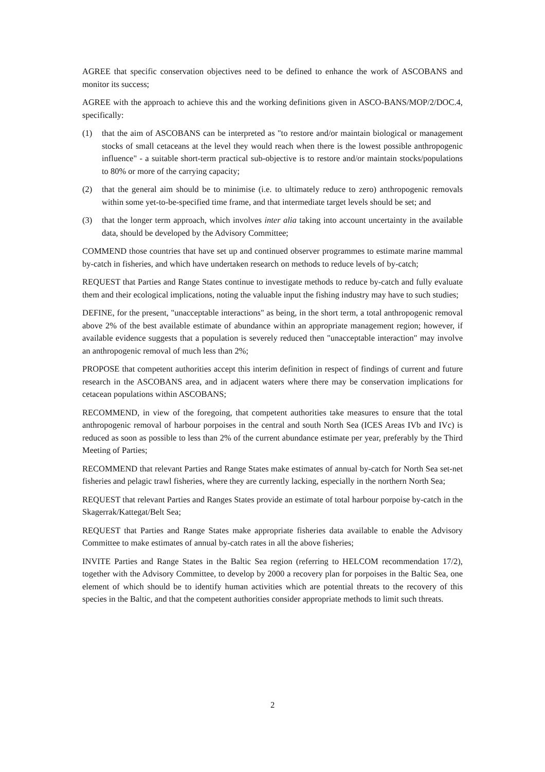AGREE that specific conservation objectives need to be defined to enhance the work of ASCOBANS and monitor its success;
AGREE with the approach to achieve this and the working definitions given in ASCO-BANS/MOP/2/DOC.4, specifically:
(1) that the aim of ASCOBANS can be interpreted as "to restore and/or maintain biological or management stocks of small cetaceans at the level they would reach when there is the lowest possible anthropogenic influence" - a suitable short-term practical sub-objective is to restore and/or maintain stocks/populations to 80% or more of the carrying capacity;
(2) that the general aim should be to minimise (i.e. to ultimately reduce to zero) anthropogenic removals within some yet-to-be-specified time frame, and that intermediate target levels should be set; and
(3) that the longer term approach, which involves inter alia taking into account uncertainty in the available data, should be developed by the Advisory Committee;
COMMEND those countries that have set up and continued observer programmes to estimate marine mammal by-catch in fisheries, and which have undertaken research on methods to reduce levels of by-catch;
REQUEST that Parties and Range States continue to investigate methods to reduce by-catch and fully evaluate them and their ecological implications, noting the valuable input the fishing industry may have to such studies;
DEFINE, for the present, "unacceptable interactions" as being, in the short term, a total anthropogenic removal above 2% of the best available estimate of abundance within an appropriate management region; however, if available evidence suggests that a population is severely reduced then "unacceptable interaction" may involve an anthropogenic removal of much less than 2%;
PROPOSE that competent authorities accept this interim definition in respect of findings of current and future research in the ASCOBANS area, and in adjacent waters where there may be conservation implications for cetacean populations within ASCOBANS;
RECOMMEND, in view of the foregoing, that competent authorities take measures to ensure that the total anthropogenic removal of harbour porpoises in the central and south North Sea (ICES Areas IVb and IVc) is reduced as soon as possible to less than 2% of the current abundance estimate per year, preferably by the Third Meeting of Parties;
RECOMMEND that relevant Parties and Range States make estimates of annual by-catch for North Sea set-net fisheries and pelagic trawl fisheries, where they are currently lacking, especially in the northern North Sea;
REQUEST that relevant Parties and Ranges States provide an estimate of total harbour porpoise by-catch in the Skagerrak/Kattegat/Belt Sea;
REQUEST that Parties and Range States make appropriate fisheries data available to enable the Advisory Committee to make estimates of annual by-catch rates in all the above fisheries;
INVITE Parties and Range States in the Baltic Sea region (referring to HELCOM recommendation 17/2), together with the Advisory Committee, to develop by 2000 a recovery plan for porpoises in the Baltic Sea, one element of which should be to identify human activities which are potential threats to the recovery of this species in the Baltic, and that the competent authorities consider appropriate methods to limit such threats.
2